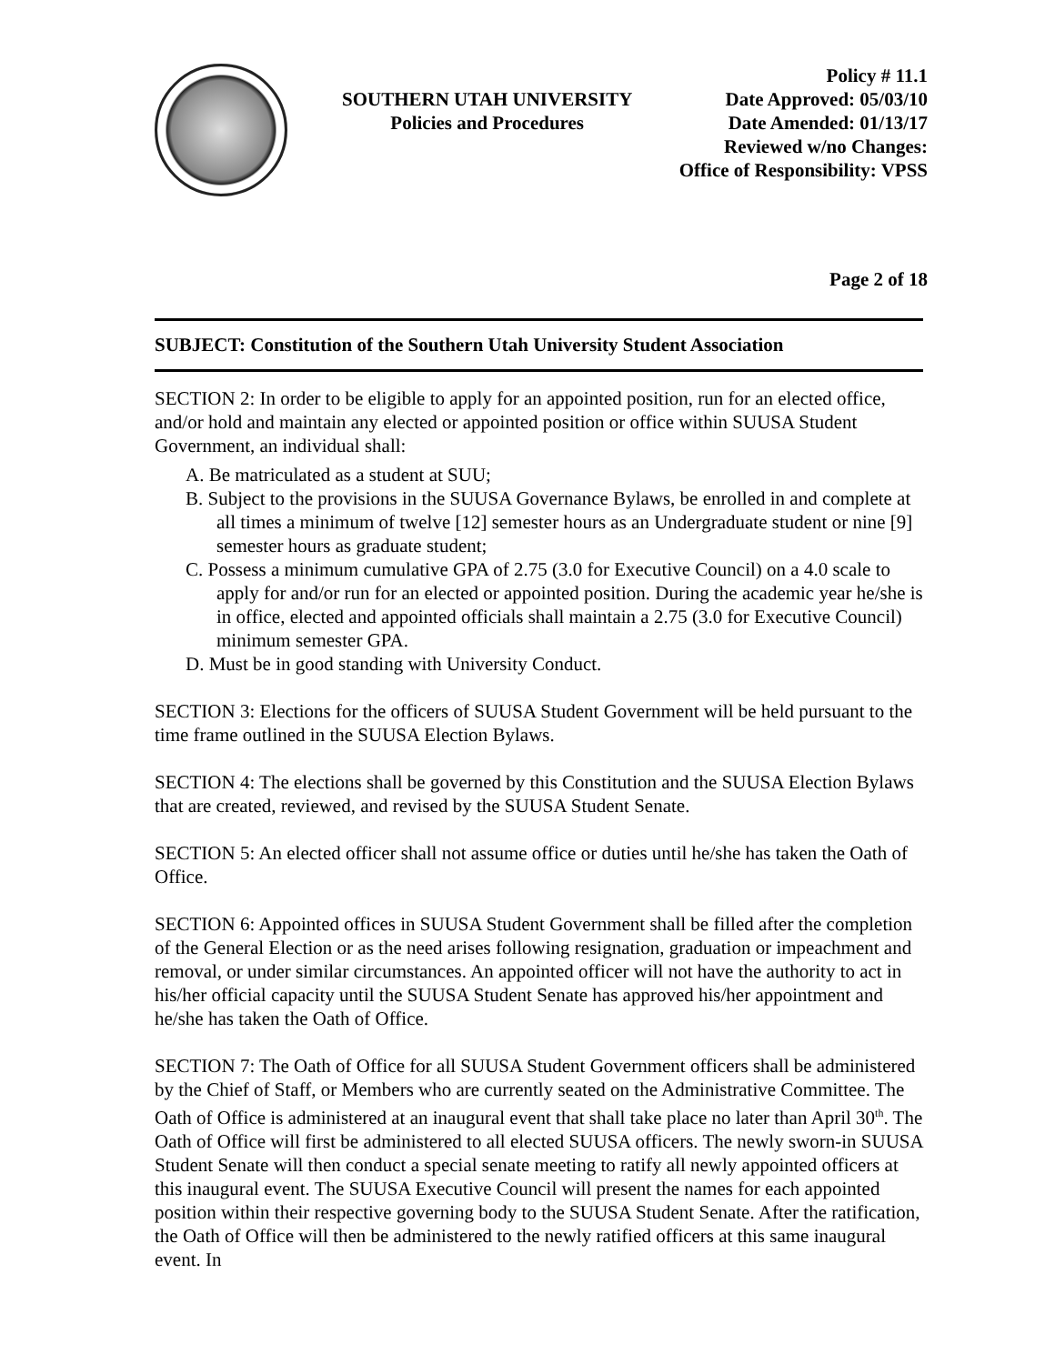SOUTHERN UTAH UNIVERSITY
Policies and Procedures
Policy # 11.1
Date Approved: 05/03/10
Date Amended: 01/13/17
Reviewed w/no Changes:
Office of Responsibility: VPSS
Page 2 of 18
SUBJECT: Constitution of the Southern Utah University Student Association
SECTION 2: In order to be eligible to apply for an appointed position, run for an elected office, and/or hold and maintain any elected or appointed position or office within SUUSA Student Government, an individual shall:
A. Be matriculated as a student at SUU;
B. Subject to the provisions in the SUUSA Governance Bylaws, be enrolled in and complete at all times a minimum of twelve [12] semester hours as an Undergraduate student or nine [9] semester hours as graduate student;
C. Possess a minimum cumulative GPA of 2.75 (3.0 for Executive Council) on a 4.0 scale to apply for and/or run for an elected or appointed position. During the academic year he/she is in office, elected and appointed officials shall maintain a 2.75 (3.0 for Executive Council) minimum semester GPA.
D. Must be in good standing with University Conduct.
SECTION 3: Elections for the officers of SUUSA Student Government will be held pursuant to the time frame outlined in the SUUSA Election Bylaws.
SECTION 4: The elections shall be governed by this Constitution and the SUUSA Election Bylaws that are created, reviewed, and revised by the SUUSA Student Senate.
SECTION 5: An elected officer shall not assume office or duties until he/she has taken the Oath of Office.
SECTION 6: Appointed offices in SUUSA Student Government shall be filled after the completion of the General Election or as the need arises following resignation, graduation or impeachment and removal, or under similar circumstances. An appointed officer will not have the authority to act in his/her official capacity until the SUUSA Student Senate has approved his/her appointment and he/she has taken the Oath of Office.
SECTION 7: The Oath of Office for all SUUSA Student Government officers shall be administered by the Chief of Staff, or Members who are currently seated on the Administrative Committee. The Oath of Office is administered at an inaugural event that shall take place no later than April 30<sup>th</sup>. The Oath of Office will first be administered to all elected SUUSA officers. The newly sworn-in SUUSA Student Senate will then conduct a special senate meeting to ratify all newly appointed officers at this inaugural event. The SUUSA Executive Council will present the names for each appointed position within their respective governing body to the SUUSA Student Senate. After the ratification, the Oath of Office will then be administered to the newly ratified officers at this same inaugural event. In